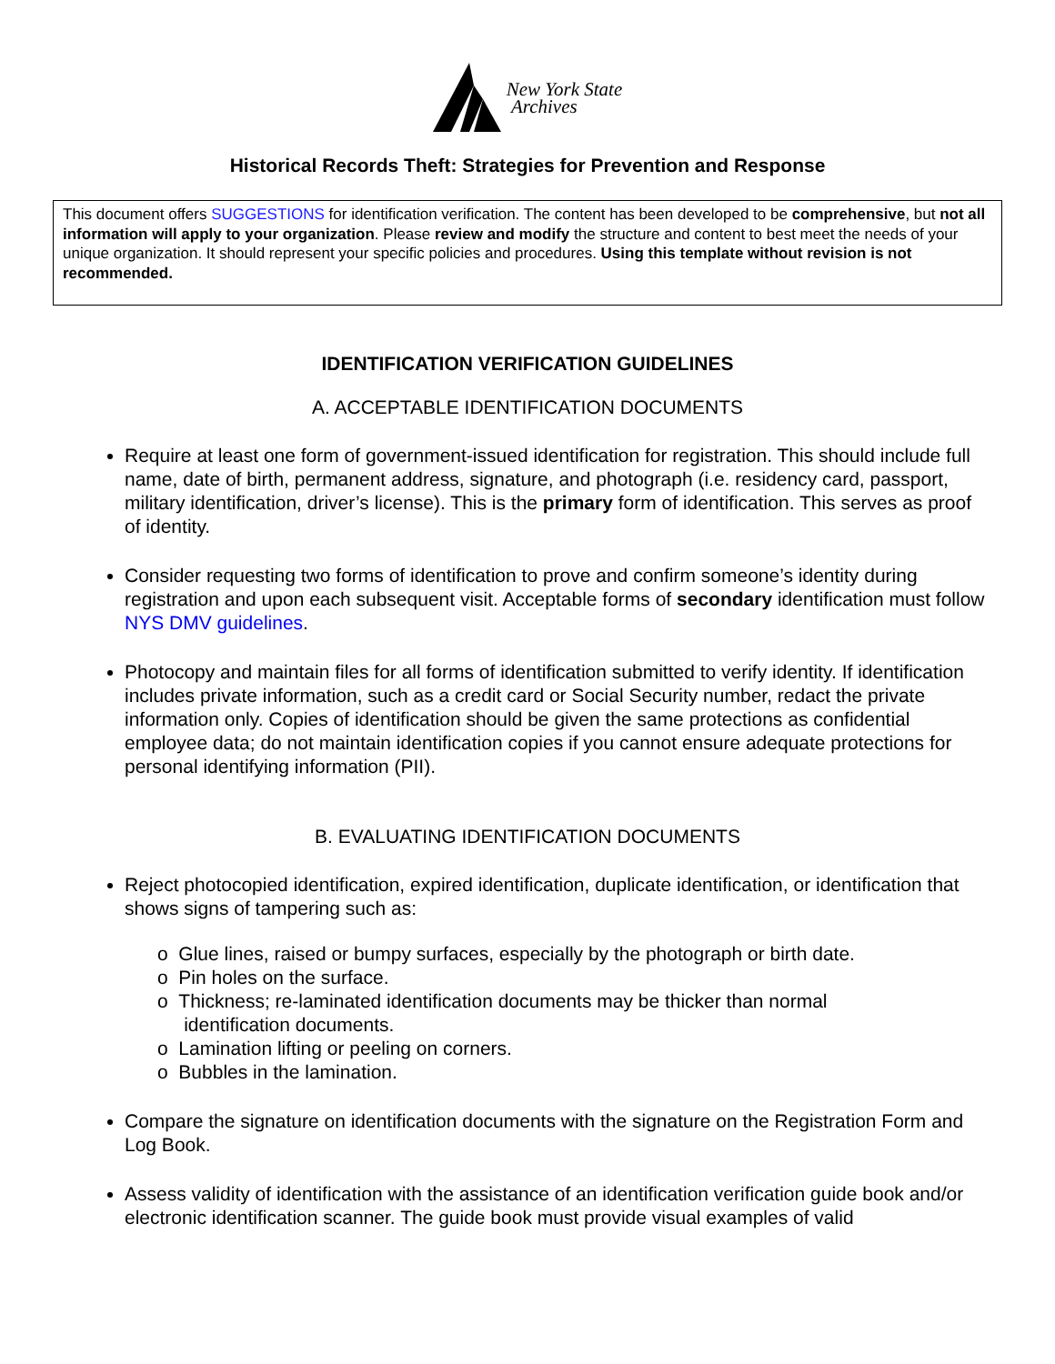New York State
Archives
Historical Records Theft: Strategies for Prevention and Response
This document offers SUGGESTIONS for identification verification. The content has been developed to be comprehensive, but not all information will apply to your organization. Please review and modify the structure and content to best meet the needs of your unique organization. It should represent your specific policies and procedures. Using this template without revision is not recommended.
IDENTIFICATION VERIFICATION GUIDELINES
A. ACCEPTABLE IDENTIFICATION DOCUMENTS
Require at least one form of government-issued identification for registration. This should include full name, date of birth, permanent address, signature, and photograph (i.e. residency card, passport, military identification, driver’s license). This is the primary form of identification. This serves as proof of identity.
Consider requesting two forms of identification to prove and confirm someone’s identity during registration and upon each subsequent visit. Acceptable forms of secondary identification must follow NYS DMV guidelines.
Photocopy and maintain files for all forms of identification submitted to verify identity. If identification includes private information, such as a credit card or Social Security number, redact the private information only. Copies of identification should be given the same protections as confidential employee data; do not maintain identification copies if you cannot ensure adequate protections for personal identifying information (PII).
B. EVALUATING IDENTIFICATION DOCUMENTS
Reject photocopied identification, expired identification, duplicate identification, or identification that shows signs of tampering such as:
o Glue lines, raised or bumpy surfaces, especially by the photograph or birth date.
o Pin holes on the surface.
o Thickness; re-laminated identification documents may be thicker than normal
identification documents.
o Lamination lifting or peeling on corners.
o Bubbles in the lamination.
Compare the signature on identification documents with the signature on the Registration Form and Log Book.
Assess validity of identification with the assistance of an identification verification guide book and/or electronic identification scanner. The guide book must provide visual examples of valid